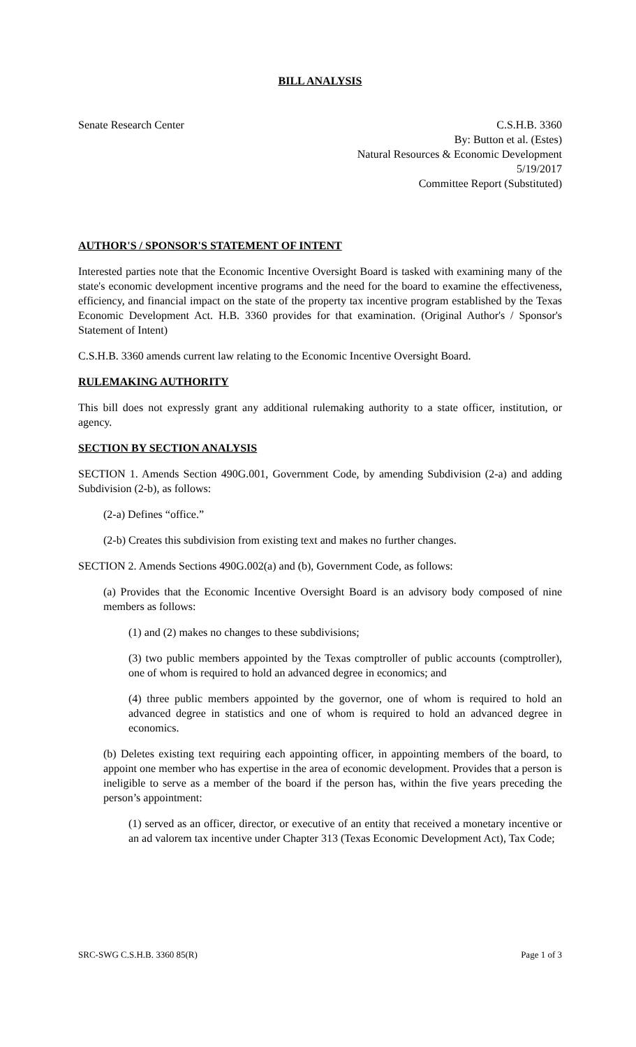BILL ANALYSIS
Senate Research Center C.S.H.B. 3360
By: Button et al. (Estes)
Natural Resources & Economic Development
5/19/2017
Committee Report (Substituted)
AUTHOR'S / SPONSOR'S STATEMENT OF INTENT
Interested parties note that the Economic Incentive Oversight Board is tasked with examining many of the state's economic development incentive programs and the need for the board to examine the effectiveness, efficiency, and financial impact on the state of the property tax incentive program established by the Texas Economic Development Act. H.B. 3360 provides for that examination. (Original Author's / Sponsor's Statement of Intent)
C.S.H.B. 3360 amends current law relating to the Economic Incentive Oversight Board.
RULEMAKING AUTHORITY
This bill does not expressly grant any additional rulemaking authority to a state officer, institution, or agency.
SECTION BY SECTION ANALYSIS
SECTION 1. Amends Section 490G.001, Government Code, by amending Subdivision (2-a) and adding Subdivision (2-b), as follows:
(2-a) Defines “office.”
(2-b) Creates this subdivision from existing text and makes no further changes.
SECTION 2. Amends Sections 490G.002(a) and (b), Government Code, as follows:
(a) Provides that the Economic Incentive Oversight Board is an advisory body composed of nine members as follows:
(1) and (2) makes no changes to these subdivisions;
(3) two public members appointed by the Texas comptroller of public accounts (comptroller), one of whom is required to hold an advanced degree in economics; and
(4) three public members appointed by the governor, one of whom is required to hold an advanced degree in statistics and one of whom is required to hold an advanced degree in economics.
(b) Deletes existing text requiring each appointing officer, in appointing members of the board, to appoint one member who has expertise in the area of economic development. Provides that a person is ineligible to serve as a member of the board if the person has, within the five years preceding the person’s appointment:
(1) served as an officer, director, or executive of an entity that received a monetary incentive or an ad valorem tax incentive under Chapter 313 (Texas Economic Development Act), Tax Code;
SRC-SWG C.S.H.B. 3360 85(R) Page 1 of 3